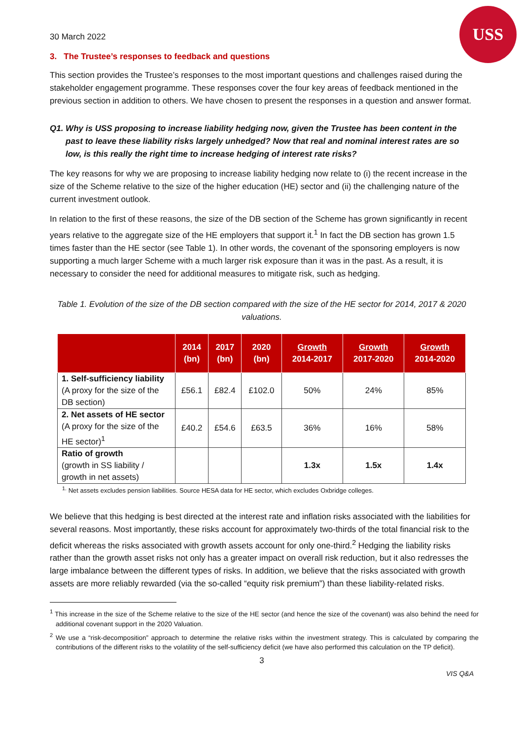USS
30 March 2022
3. The Trustee’s responses to feedback and questions
This section provides the Trustee’s responses to the most important questions and challenges raised during the stakeholder engagement programme. These responses cover the four key areas of feedback mentioned in the previous section in addition to others. We have chosen to present the responses in a question and answer format.
Q1. Why is USS proposing to increase liability hedging now, given the Trustee has been content in the past to leave these liability risks largely unhedged? Now that real and nominal interest rates are so low, is this really the right time to increase hedging of interest rate risks?
The key reasons for why we are proposing to increase liability hedging now relate to (i) the recent increase in the size of the Scheme relative to the size of the higher education (HE) sector and (ii) the challenging nature of the current investment outlook.
In relation to the first of these reasons, the size of the DB section of the Scheme has grown significantly in recent years relative to the aggregate size of the HE employers that support it.<sup>1</sup> In fact the DB section has grown 1.5 times faster than the HE sector (see Table 1). In other words, the covenant of the sponsoring employers is now supporting a much larger Scheme with a much larger risk exposure than it was in the past. As a result, it is necessary to consider the need for additional measures to mitigate risk, such as hedging.
Table 1. Evolution of the size of the DB section compared with the size of the HE sector for 2014, 2017 & 2020 valuations.
| | 2014 (bn) | 2017 (bn) | 2020 (bn) | Growth 2014-2017 | Growth 2017-2020 | Growth 2014-2020 |
| --- | --- | --- | --- | --- | --- | --- |
| 1. Self-sufficiency liability (A proxy for the size of the DB section) | £56.1 | £82.4 | £102.0 | 50% | 24% | 85% |
| 2. Net assets of HE sector (A proxy for the size of the HE sector)<sup>1</sup> | £40.2 | £54.6 | £63.5 | 36% | 16% | 58% |
| Ratio of growth (growth in SS liability / growth in net assets) | | | | 1.3x | 1.5x | 1.4x |
<sup>1.</sup> Net assets excludes pension liabilities. Source HESA data for HE sector, which excludes Oxbridge colleges.
We believe that this hedging is best directed at the interest rate and inflation risks associated with the liabilities for several reasons. Most importantly, these risks account for approximately two-thirds of the total financial risk to the deficit whereas the risks associated with growth assets account for only one-third.<sup>2</sup> Hedging the liability risks rather than the growth asset risks not only has a greater impact on overall risk reduction, but it also redresses the large imbalance between the different types of risks. In addition, we believe that the risks associated with growth assets are more reliably rewarded (via the so-called “equity risk premium”) than these liability-related risks.
<sup>1</sup> This increase in the size of the Scheme relative to the size of the HE sector (and hence the size of the covenant) was also behind the need for additional covenant support in the 2020 Valuation.
<sup>2</sup> We use a “risk-decomposition” approach to determine the relative risks within the investment strategy. This is calculated by comparing the contributions of the different risks to the volatility of the self-sufficiency deficit (we have also performed this calculation on the TP deficit).
3
VIS Q&A